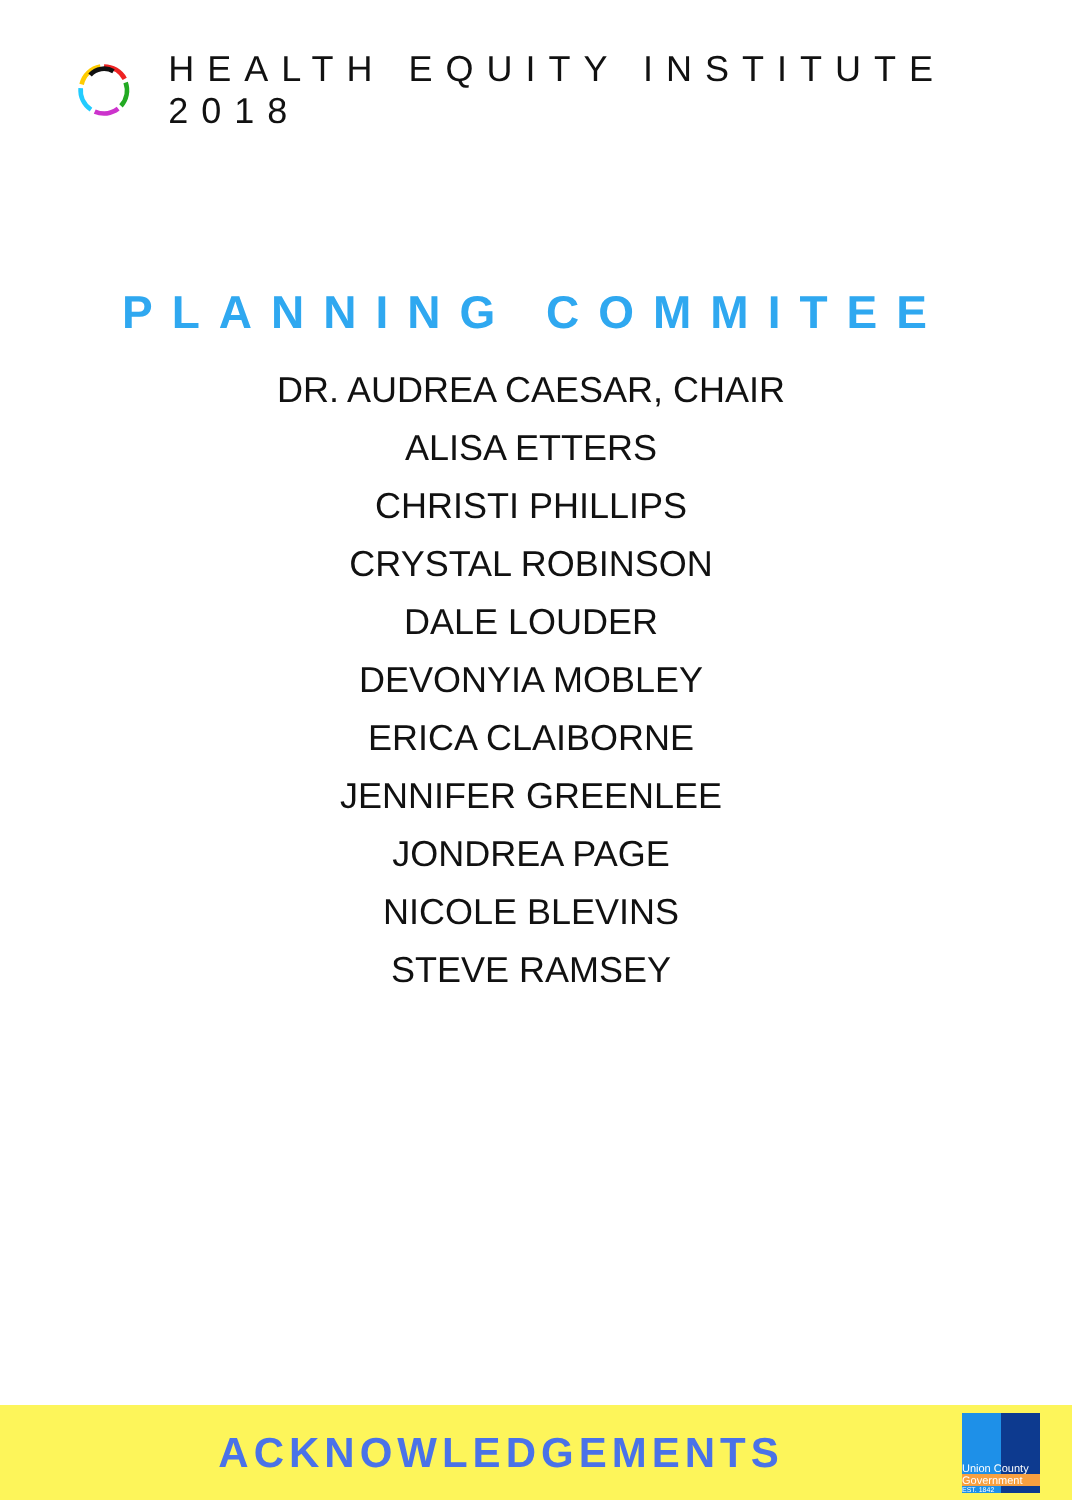HEALTH EQUITY INSTITUTE 2018
PLANNING COMMITEE
DR. AUDREA CAESAR, CHAIR
ALISA ETTERS
CHRISTI PHILLIPS
CRYSTAL ROBINSON
DALE LOUDER
DEVONYIA MOBLEY
ERICA CLAIBORNE
JENNIFER GREENLEE
JONDREA PAGE
NICOLE BLEVINS
STEVE RAMSEY
ACKNOWLEDGEMENTS
Union County
Government
EST. 1842